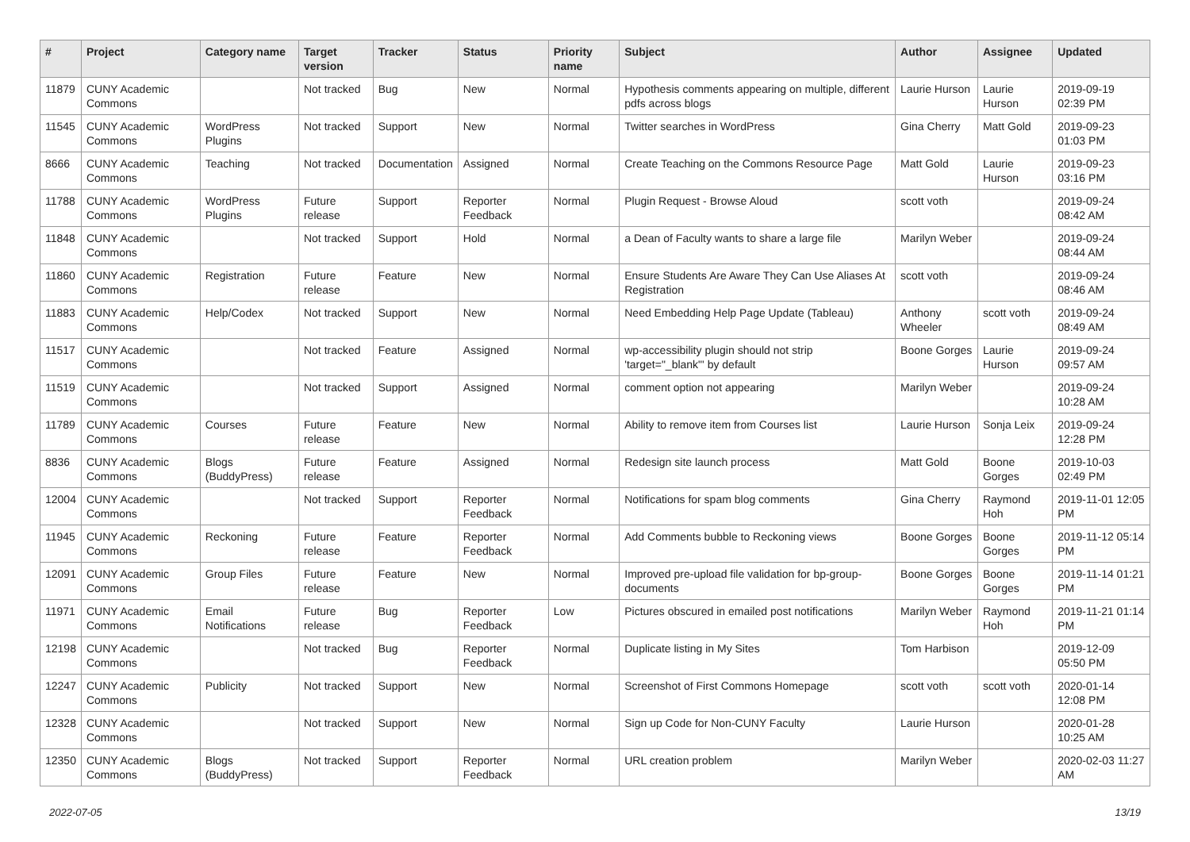| # | Project | Category name | Target version | Tracker | Status | Priority name | Subject | Author | Assignee | Updated |
| --- | --- | --- | --- | --- | --- | --- | --- | --- | --- | --- |
| 11879 | CUNY Academic Commons | | Not tracked | Bug | New | Normal | Hypothesis comments appearing on multiple, different pdfs across blogs | Laurie Hurson | Laurie Hurson | 2019-09-19 02:39 PM |
| 11545 | CUNY Academic Commons | WordPress Plugins | Not tracked | Support | New | Normal | Twitter searches in WordPress | Gina Cherry | Matt Gold | 2019-09-23 01:03 PM |
| 8666 | CUNY Academic Commons | Teaching | Not tracked | Documentation | Assigned | Normal | Create Teaching on the Commons Resource Page | Matt Gold | Laurie Hurson | 2019-09-23 03:16 PM |
| 11788 | CUNY Academic Commons | WordPress Plugins | Future release | Support | Reporter Feedback | Normal | Plugin Request - Browse Aloud | scott voth | | 2019-09-24 08:42 AM |
| 11848 | CUNY Academic Commons | | Not tracked | Support | Hold | Normal | a Dean of Faculty wants to share a large file | Marilyn Weber | | 2019-09-24 08:44 AM |
| 11860 | CUNY Academic Commons | Registration | Future release | Feature | New | Normal | Ensure Students Are Aware They Can Use Aliases At Registration | scott voth | | 2019-09-24 08:46 AM |
| 11883 | CUNY Academic Commons | Help/Codex | Not tracked | Support | New | Normal | Need Embedding Help Page Update (Tableau) | Anthony Wheeler | scott voth | 2019-09-24 08:49 AM |
| 11517 | CUNY Academic Commons | | Not tracked | Feature | Assigned | Normal | wp-accessibility plugin should not strip 'target="_blank"' by default | Boone Gorges | Laurie Hurson | 2019-09-24 09:57 AM |
| 11519 | CUNY Academic Commons | | Not tracked | Support | Assigned | Normal | comment option not appearing | Marilyn Weber | | 2019-09-24 10:28 AM |
| 11789 | CUNY Academic Commons | Courses | Future release | Feature | New | Normal | Ability to remove item from Courses list | Laurie Hurson | Sonja Leix | 2019-09-24 12:28 PM |
| 8836 | CUNY Academic Commons | Blogs (BuddyPress) | Future release | Feature | Assigned | Normal | Redesign site launch process | Matt Gold | Boone Gorges | 2019-10-03 02:49 PM |
| 12004 | CUNY Academic Commons | | Not tracked | Support | Reporter Feedback | Normal | Notifications for spam blog comments | Gina Cherry | Raymond Hoh | 2019-11-01 12:05 PM |
| 11945 | CUNY Academic Commons | Reckoning | Future release | Feature | Reporter Feedback | Normal | Add Comments bubble to Reckoning views | Boone Gorges | Boone Gorges | 2019-11-12 05:14 PM |
| 12091 | CUNY Academic Commons | Group Files | Future release | Feature | New | Normal | Improved pre-upload file validation for bp-group-documents | Boone Gorges | Boone Gorges | 2019-11-14 01:21 PM |
| 11971 | CUNY Academic Commons | Email Notifications | Future release | Bug | Reporter Feedback | Low | Pictures obscured in emailed post notifications | Marilyn Weber | Raymond Hoh | 2019-11-21 01:14 PM |
| 12198 | CUNY Academic Commons | | Not tracked | Bug | Reporter Feedback | Normal | Duplicate listing in My Sites | Tom Harbison | | 2019-12-09 05:50 PM |
| 12247 | CUNY Academic Commons | Publicity | Not tracked | Support | New | Normal | Screenshot of First Commons Homepage | scott voth | scott voth | 2020-01-14 12:08 PM |
| 12328 | CUNY Academic Commons | | Not tracked | Support | New | Normal | Sign up Code for Non-CUNY Faculty | Laurie Hurson | | 2020-01-28 10:25 AM |
| 12350 | CUNY Academic Commons | Blogs (BuddyPress) | Not tracked | Support | Reporter Feedback | Normal | URL creation problem | Marilyn Weber | | 2020-02-03 11:27 AM |
2022-07-05 13/19